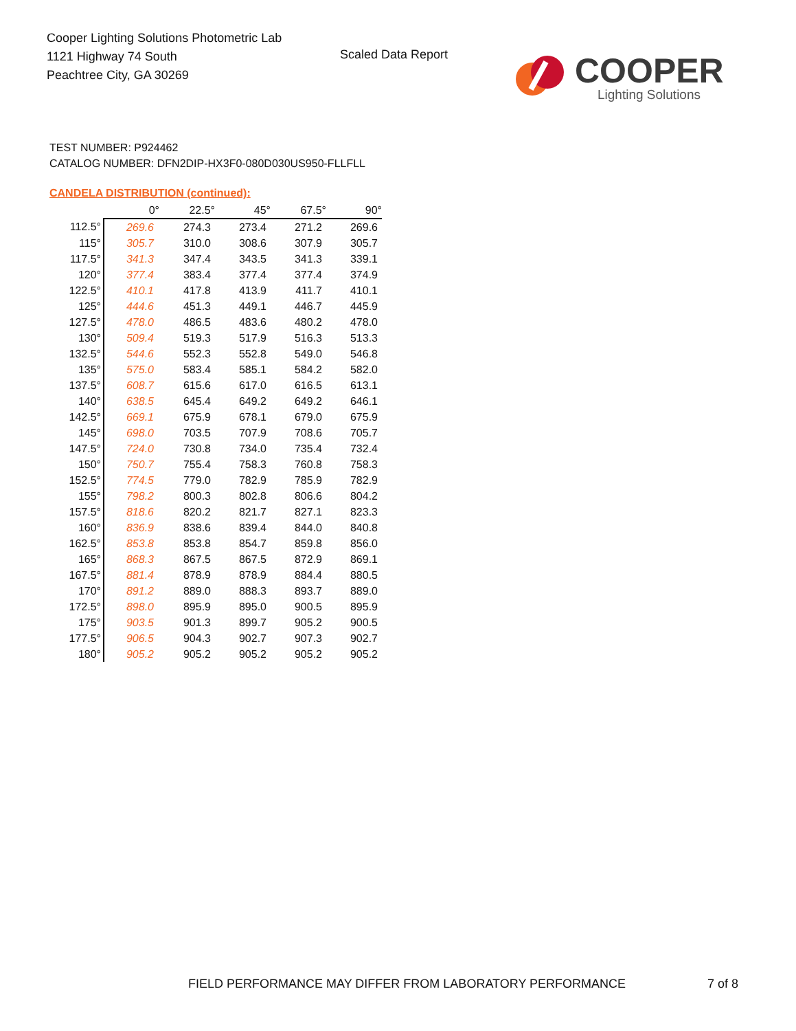Cooper Lighting Solutions Photometric Lab
1121 Highway 74 South
Peachtree City, GA 30269
Scaled Data Report
COOPER
Lighting Solutions
TEST NUMBER: P924462
CATALOG NUMBER: DFN2DIP-HX3F0-080D030US950-FLLFLL
CANDELA DISTRIBUTION (continued):
| | 0° | 22.5° | 45° | 67.5° | 90° |
| --- | --- | --- | --- | --- | --- |
| 112.5° | 269.6 | 274.3 | 273.4 | 271.2 | 269.6 |
| 115° | 305.7 | 310.0 | 308.6 | 307.9 | 305.7 |
| 117.5° | 341.3 | 347.4 | 343.5 | 341.3 | 339.1 |
| 120° | 377.4 | 383.4 | 377.4 | 377.4 | 374.9 |
| 122.5° | 410.1 | 417.8 | 413.9 | 411.7 | 410.1 |
| 125° | 444.6 | 451.3 | 449.1 | 446.7 | 445.9 |
| 127.5° | 478.0 | 486.5 | 483.6 | 480.2 | 478.0 |
| 130° | 509.4 | 519.3 | 517.9 | 516.3 | 513.3 |
| 132.5° | 544.6 | 552.3 | 552.8 | 549.0 | 546.8 |
| 135° | 575.0 | 583.4 | 585.1 | 584.2 | 582.0 |
| 137.5° | 608.7 | 615.6 | 617.0 | 616.5 | 613.1 |
| 140° | 638.5 | 645.4 | 649.2 | 649.2 | 646.1 |
| 142.5° | 669.1 | 675.9 | 678.1 | 679.0 | 675.9 |
| 145° | 698.0 | 703.5 | 707.9 | 708.6 | 705.7 |
| 147.5° | 724.0 | 730.8 | 734.0 | 735.4 | 732.4 |
| 150° | 750.7 | 755.4 | 758.3 | 760.8 | 758.3 |
| 152.5° | 774.5 | 779.0 | 782.9 | 785.9 | 782.9 |
| 155° | 798.2 | 800.3 | 802.8 | 806.6 | 804.2 |
| 157.5° | 818.6 | 820.2 | 821.7 | 827.1 | 823.3 |
| 160° | 836.9 | 838.6 | 839.4 | 844.0 | 840.8 |
| 162.5° | 853.8 | 853.8 | 854.7 | 859.8 | 856.0 |
| 165° | 868.3 | 867.5 | 867.5 | 872.9 | 869.1 |
| 167.5° | 881.4 | 878.9 | 878.9 | 884.4 | 880.5 |
| 170° | 891.2 | 889.0 | 888.3 | 893.7 | 889.0 |
| 172.5° | 898.0 | 895.9 | 895.0 | 900.5 | 895.9 |
| 175° | 903.5 | 901.3 | 899.7 | 905.2 | 900.5 |
| 177.5° | 906.5 | 904.3 | 902.7 | 907.3 | 902.7 |
| 180° | 905.2 | 905.2 | 905.2 | 905.2 | 905.2 |
FIELD PERFORMANCE MAY DIFFER FROM LABORATORY PERFORMANCE
7 of 8